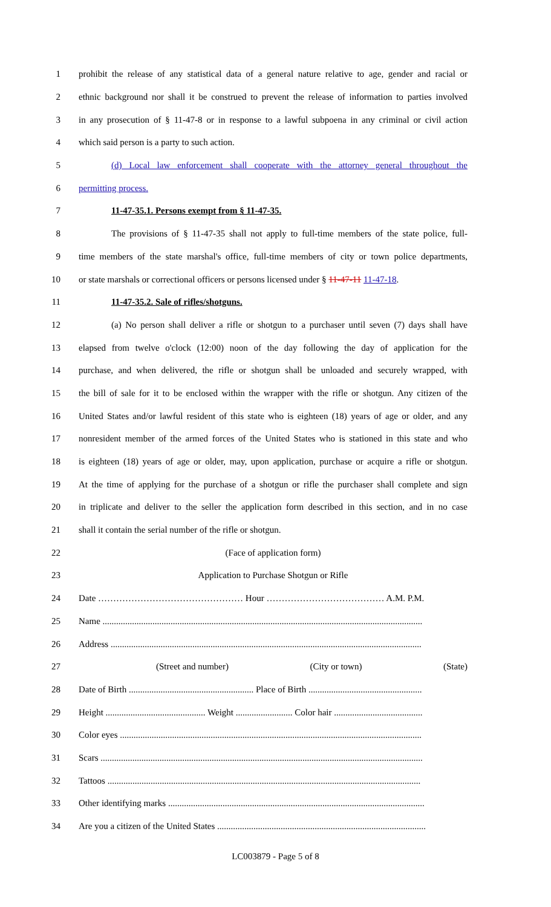1 prohibit the release of any statistical data of a general nature relative to age, gender and racial or
2 ethnic background nor shall it be construed to prevent the release of information to parties involved
3 in any prosecution of § 11-47-8 or in response to a lawful subpoena in any criminal or civil action
4 which said person is a party to such action.
5 (d) Local law enforcement shall cooperate with the attorney general throughout the
6 permitting process.
7 11-47-35.1. Persons exempt from § 11-47-35.
8 The provisions of § 11-47-35 shall not apply to full-time members of the state police, full-
9 time members of the state marshal's office, full-time members of city or town police departments,
10 or state marshals or correctional officers or persons licensed under § 11-47-11 11-47-18.
11 11-47-35.2. Sale of rifles/shotguns.
12 (a) No person shall deliver a rifle or shotgun to a purchaser until seven (7) days shall have
13 elapsed from twelve o'clock (12:00) noon of the day following the day of application for the
14 purchase, and when delivered, the rifle or shotgun shall be unloaded and securely wrapped, with
15 the bill of sale for it to be enclosed within the wrapper with the rifle or shotgun. Any citizen of the
16 United States and/or lawful resident of this state who is eighteen (18) years of age or older, and any
17 nonresident member of the armed forces of the United States who is stationed in this state and who
18 is eighteen (18) years of age or older, may, upon application, purchase or acquire a rifle or shotgun.
19 At the time of applying for the purchase of a shotgun or rifle the purchaser shall complete and sign
20 in triplicate and deliver to the seller the application form described in this section, and in no case
21 shall it contain the serial number of the rifle or shotgun.
22 (Face of application form)
23 Application to Purchase Shotgun or Rifle
24 Date ………………………………………… Hour ………………………………… A.M. P.M.
25 Name .............................................................................................................................................
26 Address .........................................................................................................................................
27 (Street and number) (City or town) (State)
28 Date of Birth ....................................................... Place of Birth ..................................................
29 Height ............................................ Weight ......................... Color hair .......................................
30 Color eyes .....................................................................................................................................
31 Scars ..............................................................................................................................................
32 Tattoos ..........................................................................................................................................
33 Other identifying marks .................................................................................................................
34 Are you a citizen of the United States ............................................................................................
LC003879 - Page 5 of 8